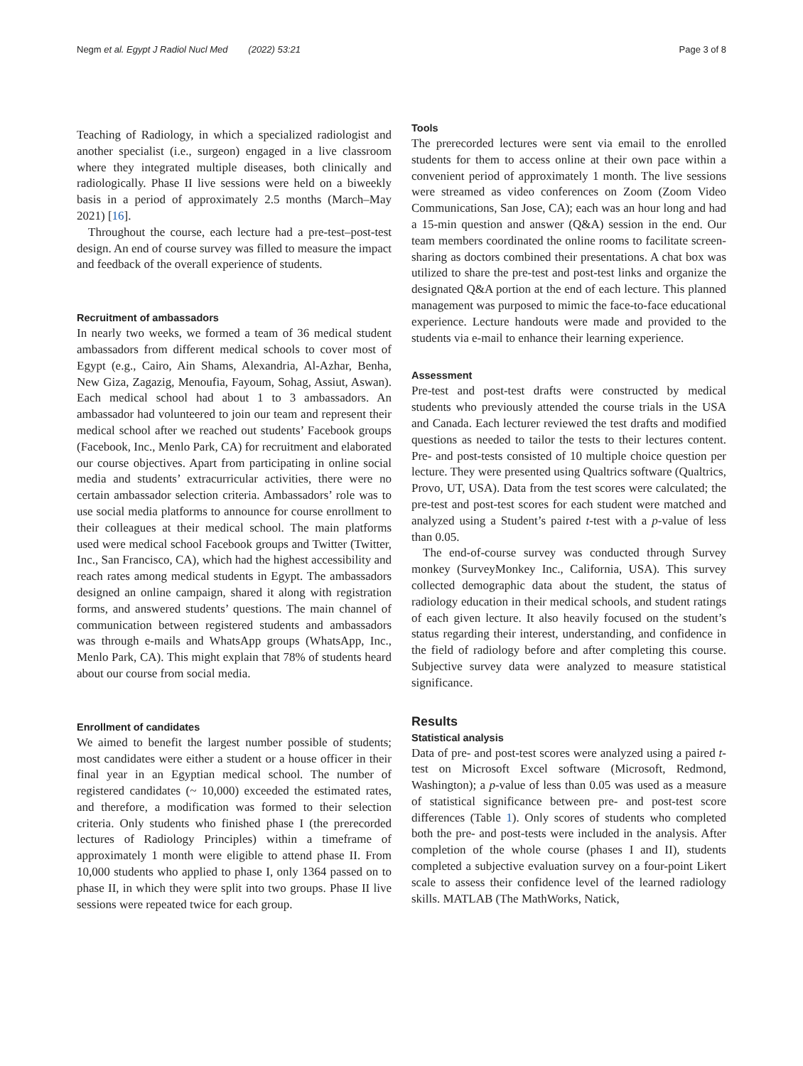Negm et al. Egypt J Radiol Nucl Med (2022) 53:21 Page 3 of 8
Teaching of Radiology, in which a specialized radiologist and another specialist (i.e., surgeon) engaged in a live classroom where they integrated multiple diseases, both clinically and radiologically. Phase II live sessions were held on a biweekly basis in a period of approximately 2.5 months (March–May 2021) [16].
Throughout the course, each lecture had a pre-test–post-test design. An end of course survey was filled to measure the impact and feedback of the overall experience of students.
Recruitment of ambassadors
In nearly two weeks, we formed a team of 36 medical student ambassadors from different medical schools to cover most of Egypt (e.g., Cairo, Ain Shams, Alexandria, Al-Azhar, Benha, New Giza, Zagazig, Menoufia, Fayoum, Sohag, Assiut, Aswan). Each medical school had about 1 to 3 ambassadors. An ambassador had volunteered to join our team and represent their medical school after we reached out students’ Facebook groups (Facebook, Inc., Menlo Park, CA) for recruitment and elaborated our course objectives. Apart from participating in online social media and students’ extracurricular activities, there were no certain ambassador selection criteria. Ambassadors’ role was to use social media platforms to announce for course enrollment to their colleagues at their medical school. The main platforms used were medical school Facebook groups and Twitter (Twitter, Inc., San Francisco, CA), which had the highest accessibility and reach rates among medical students in Egypt. The ambassadors designed an online campaign, shared it along with registration forms, and answered students’ questions. The main channel of communication between registered students and ambassadors was through e-mails and WhatsApp groups (WhatsApp, Inc., Menlo Park, CA). This might explain that 78% of students heard about our course from social media.
Enrollment of candidates
We aimed to benefit the largest number possible of students; most candidates were either a student or a house officer in their final year in an Egyptian medical school. The number of registered candidates (~ 10,000) exceeded the estimated rates, and therefore, a modification was formed to their selection criteria. Only students who finished phase I (the prerecorded lectures of Radiology Principles) within a timeframe of approximately 1 month were eligible to attend phase II. From 10,000 students who applied to phase I, only 1364 passed on to phase II, in which they were split into two groups. Phase II live sessions were repeated twice for each group.
Tools
The prerecorded lectures were sent via email to the enrolled students for them to access online at their own pace within a convenient period of approximately 1 month. The live sessions were streamed as video conferences on Zoom (Zoom Video Communications, San Jose, CA); each was an hour long and had a 15-min question and answer (Q&A) session in the end. Our team members coordinated the online rooms to facilitate screen-sharing as doctors combined their presentations. A chat box was utilized to share the pre-test and post-test links and organize the designated Q&A portion at the end of each lecture. This planned management was purposed to mimic the face-to-face educational experience. Lecture handouts were made and provided to the students via e-mail to enhance their learning experience.
Assessment
Pre-test and post-test drafts were constructed by medical students who previously attended the course trials in the USA and Canada. Each lecturer reviewed the test drafts and modified questions as needed to tailor the tests to their lectures content. Pre- and post-tests consisted of 10 multiple choice question per lecture. They were presented using Qualtrics software (Qualtrics, Provo, UT, USA). Data from the test scores were calculated; the pre-test and post-test scores for each student were matched and analyzed using a Student’s paired t-test with a p-value of less than 0.05.
The end-of-course survey was conducted through Survey monkey (SurveyMonkey Inc., California, USA). This survey collected demographic data about the student, the status of radiology education in their medical schools, and student ratings of each given lecture. It also heavily focused on the student’s status regarding their interest, understanding, and confidence in the field of radiology before and after completing this course. Subjective survey data were analyzed to measure statistical significance.
Results
Statistical analysis
Data of pre- and post-test scores were analyzed using a paired t-test on Microsoft Excel software (Microsoft, Redmond, Washington); a p-value of less than 0.05 was used as a measure of statistical significance between pre- and post-test score differences (Table 1). Only scores of students who completed both the pre- and post-tests were included in the analysis. After completion of the whole course (phases I and II), students completed a subjective evaluation survey on a four-point Likert scale to assess their confidence level of the learned radiology skills. MATLAB (The MathWorks, Natick,